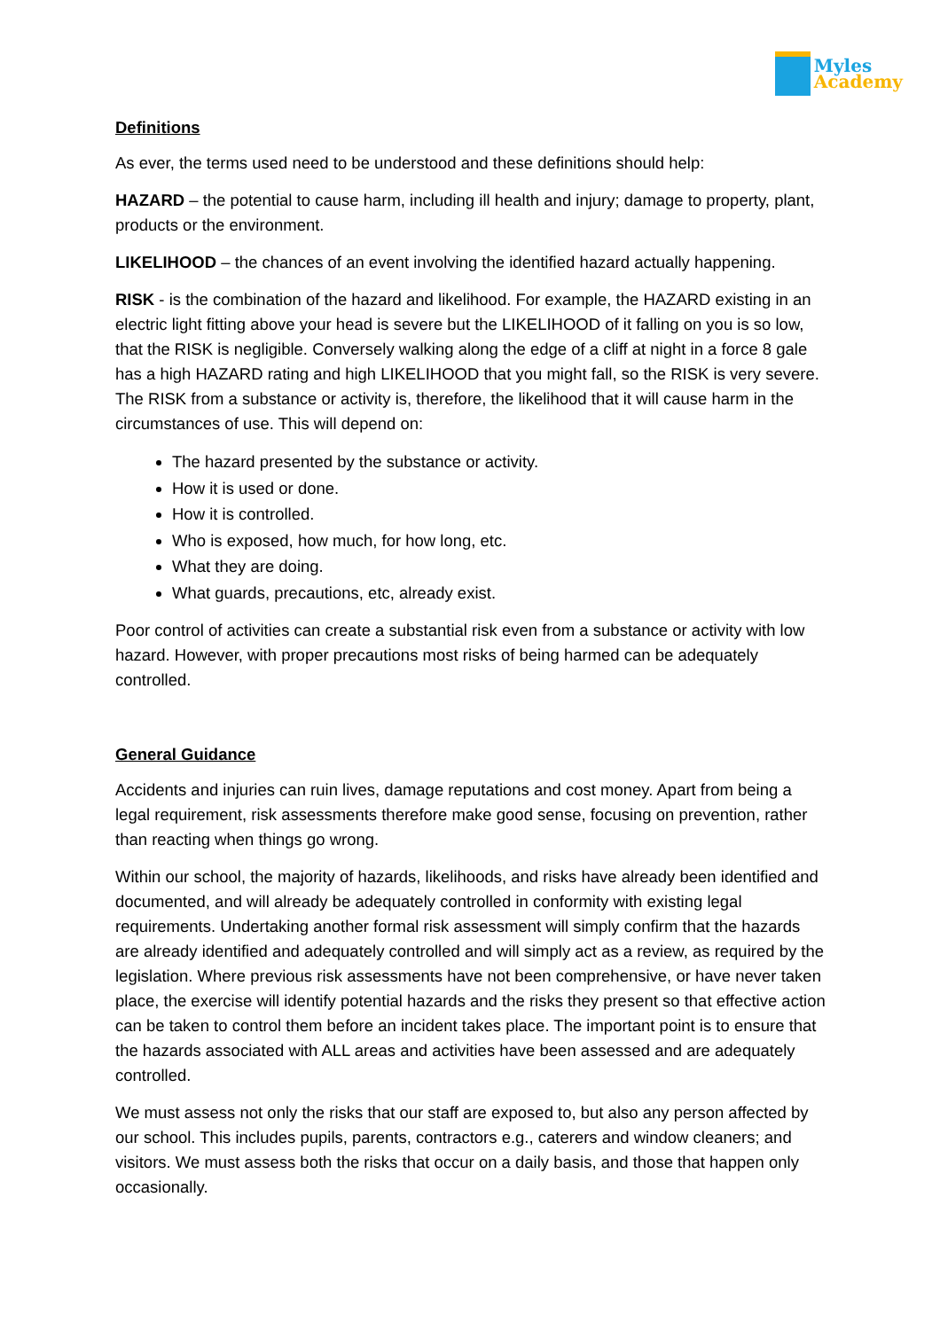Myles
Academy
Definitions
As ever, the terms used need to be understood and these definitions should help:
HAZARD – the potential to cause harm, including ill health and injury; damage to property, plant, products or the environment.
LIKELIHOOD – the chances of an event involving the identified hazard actually happening.
RISK - is the combination of the hazard and likelihood. For example, the HAZARD existing in an electric light fitting above your head is severe but the LIKELIHOOD of it falling on you is so low, that the RISK is negligible. Conversely walking along the edge of a cliff at night in a force 8 gale has a high HAZARD rating and high LIKELIHOOD that you might fall, so the RISK is very severe. The RISK from a substance or activity is, therefore, the likelihood that it will cause harm in the circumstances of use. This will depend on:
The hazard presented by the substance or activity.
How it is used or done.
How it is controlled.
Who is exposed, how much, for how long, etc.
What they are doing.
What guards, precautions, etc, already exist.
Poor control of activities can create a substantial risk even from a substance or activity with low hazard. However, with proper precautions most risks of being harmed can be adequately controlled.
General Guidance
Accidents and injuries can ruin lives, damage reputations and cost money. Apart from being a legal requirement, risk assessments therefore make good sense, focusing on prevention, rather than reacting when things go wrong.
Within our school, the majority of hazards, likelihoods, and risks have already been identified and documented, and will already be adequately controlled in conformity with existing legal requirements. Undertaking another formal risk assessment will simply confirm that the hazards are already identified and adequately controlled and will simply act as a review, as required by the legislation. Where previous risk assessments have not been comprehensive, or have never taken place, the exercise will identify potential hazards and the risks they present so that effective action can be taken to control them before an incident takes place. The important point is to ensure that the hazards associated with ALL areas and activities have been assessed and are adequately controlled.
We must assess not only the risks that our staff are exposed to, but also any person affected by our school. This includes pupils, parents, contractors e.g., caterers and window cleaners; and visitors. We must assess both the risks that occur on a daily basis, and those that happen only occasionally.